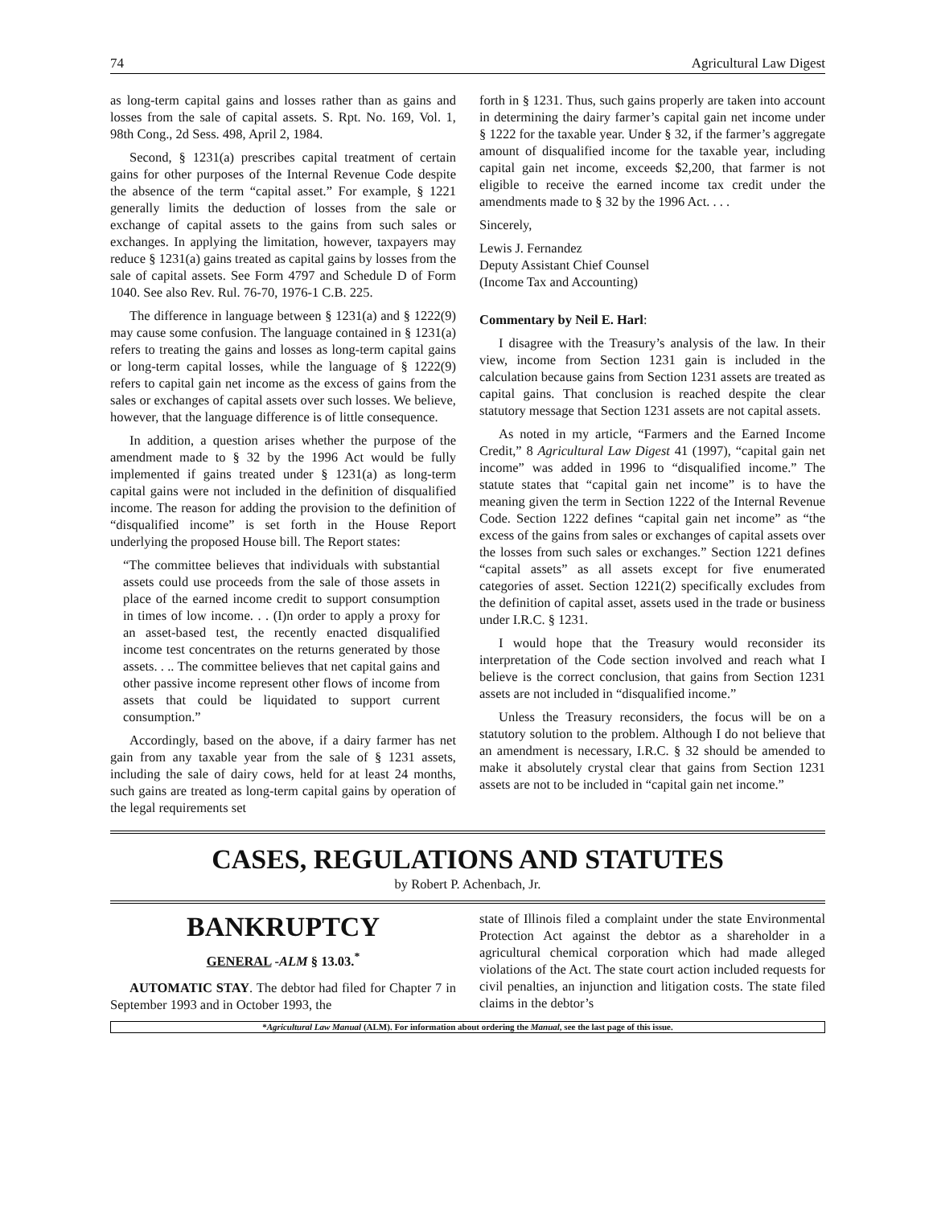74 Agricultural Law Digest
as long-term capital gains and losses rather than as gains and losses from the sale of capital assets. S. Rpt. No. 169, Vol. 1, 98th Cong., 2d Sess. 498, April 2, 1984.
Second, § 1231(a) prescribes capital treatment of certain gains for other purposes of the Internal Revenue Code despite the absence of the term “capital asset.” For example, § 1221 generally limits the deduction of losses from the sale or exchange of capital assets to the gains from such sales or exchanges. In applying the limitation, however, taxpayers may reduce § 1231(a) gains treated as capital gains by losses from the sale of capital assets. See Form 4797 and Schedule D of Form 1040. See also Rev. Rul. 76-70, 1976-1 C.B. 225.
The difference in language between § 1231(a) and § 1222(9) may cause some confusion. The language contained in § 1231(a) refers to treating the gains and losses as long-term capital gains or long-term capital losses, while the language of § 1222(9) refers to capital gain net income as the excess of gains from the sales or exchanges of capital assets over such losses. We believe, however, that the language difference is of little consequence.
In addition, a question arises whether the purpose of the amendment made to § 32 by the 1996 Act would be fully implemented if gains treated under § 1231(a) as long-term capital gains were not included in the definition of disqualified income. The reason for adding the provision to the definition of “disqualified income” is set forth in the House Report underlying the proposed House bill. The Report states:
“The committee believes that individuals with substantial assets could use proceeds from the sale of those assets in place of the earned income credit to support consumption in times of low income. . . (I)n order to apply a proxy for an asset-based test, the recently enacted disqualified income test concentrates on the returns generated by those assets. . .. The committee believes that net capital gains and other passive income represent other flows of income from assets that could be liquidated to support current consumption.”
Accordingly, based on the above, if a dairy farmer has net gain from any taxable year from the sale of § 1231 assets, including the sale of dairy cows, held for at least 24 months, such gains are treated as long-term capital gains by operation of the legal requirements set
forth in § 1231. Thus, such gains properly are taken into account in determining the dairy farmer’s capital gain net income under § 1222 for the taxable year. Under § 32, if the farmer’s aggregate amount of disqualified income for the taxable year, including capital gain net income, exceeds $2,200, that farmer is not eligible to receive the earned income tax credit under the amendments made to § 32 by the 1996 Act. . . .
Sincerely,
Lewis J. Fernandez
Deputy Assistant Chief Counsel
(Income Tax and Accounting)
Commentary by Neil E. Harl:
I disagree with the Treasury’s analysis of the law. In their view, income from Section 1231 gain is included in the calculation because gains from Section 1231 assets are treated as capital gains. That conclusion is reached despite the clear statutory message that Section 1231 assets are not capital assets.
As noted in my article, “Farmers and the Earned Income Credit,” 8 Agricultural Law Digest 41 (1997), “capital gain net income” was added in 1996 to “disqualified income.” The statute states that “capital gain net income” is to have the meaning given the term in Section 1222 of the Internal Revenue Code. Section 1222 defines “capital gain net income” as “the excess of the gains from sales or exchanges of capital assets over the losses from such sales or exchanges.” Section 1221 defines “capital assets” as all assets except for five enumerated categories of asset. Section 1221(2) specifically excludes from the definition of capital asset, assets used in the trade or business under I.R.C. § 1231.
I would hope that the Treasury would reconsider its interpretation of the Code section involved and reach what I believe is the correct conclusion, that gains from Section 1231 assets are not included in “disqualified income.”
Unless the Treasury reconsiders, the focus will be on a statutory solution to the problem. Although I do not believe that an amendment is necessary, I.R.C. § 32 should be amended to make it absolutely crystal clear that gains from Section 1231 assets are not to be included in “capital gain net income.”
CASES, REGULATIONS AND STATUTES
by Robert P. Achenbach, Jr.
BANKRUPTCY
GENERAL -ALM § 13.03.<sup>*</sup>
AUTOMATIC STAY. The debtor had filed for Chapter 7 in September 1993 and in October 1993, the
state of Illinois filed a complaint under the state Environmental Protection Act against the debtor as a shareholder in a agricultural chemical corporation which had made alleged violations of the Act. The state court action included requests for civil penalties, an injunction and litigation costs. The state filed claims in the debtor’s
*Agricultural Law Manual (ALM). For information about ordering the Manual, see the last page of this issue.